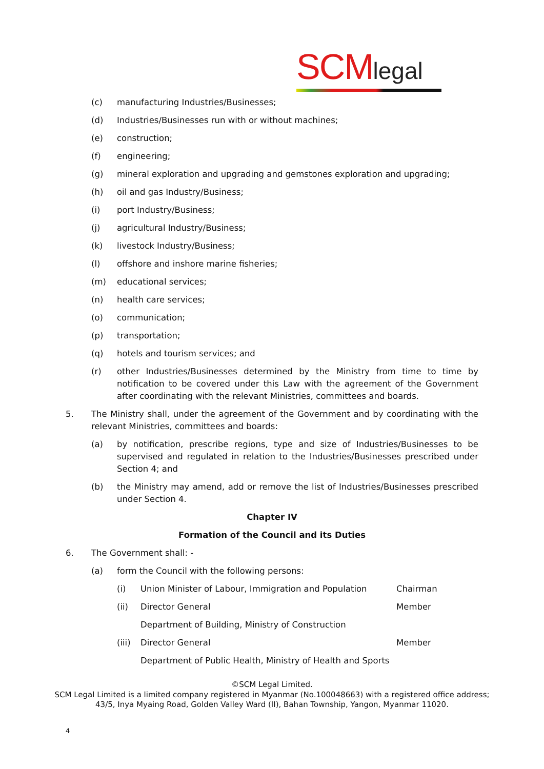SCMlegal
(c) manufacturing Industries/Businesses;
(d) Industries/Businesses run with or without machines;
(e) construction;
(f) engineering;
(g) mineral exploration and upgrading and gemstones exploration and upgrading;
(h) oil and gas Industry/Business;
(i) port Industry/Business;
(j) agricultural Industry/Business;
(k) livestock Industry/Business;
(l) offshore and inshore marine fisheries;
(m) educational services;
(n) health care services;
(o) communication;
(p) transportation;
(q) hotels and tourism services; and
(r) other Industries/Businesses determined by the Ministry from time to time by notification to be covered under this Law with the agreement of the Government after coordinating with the relevant Ministries, committees and boards.
5. The Ministry shall, under the agreement of the Government and by coordinating with the relevant Ministries, committees and boards:
(a) by notification, prescribe regions, type and size of Industries/Businesses to be supervised and regulated in relation to the Industries/Businesses prescribed under Section 4; and
(b) the Ministry may amend, add or remove the list of Industries/Businesses prescribed under Section 4.
Chapter IV
Formation of the Council and its Duties
6. The Government shall: -
(a) form the Council with the following persons:
(i) Union Minister of Labour, Immigration and Population Chairman
(ii) Director General Member
Department of Building, Ministry of Construction
(iii) Director General Member
Department of Public Health, Ministry of Health and Sports
©SCM Legal Limited.
SCM Legal Limited is a limited company registered in Myanmar (No.100048663) with a registered office address;
43/5, Inya Myaing Road, Golden Valley Ward (II), Bahan Township, Yangon, Myanmar 11020.
4